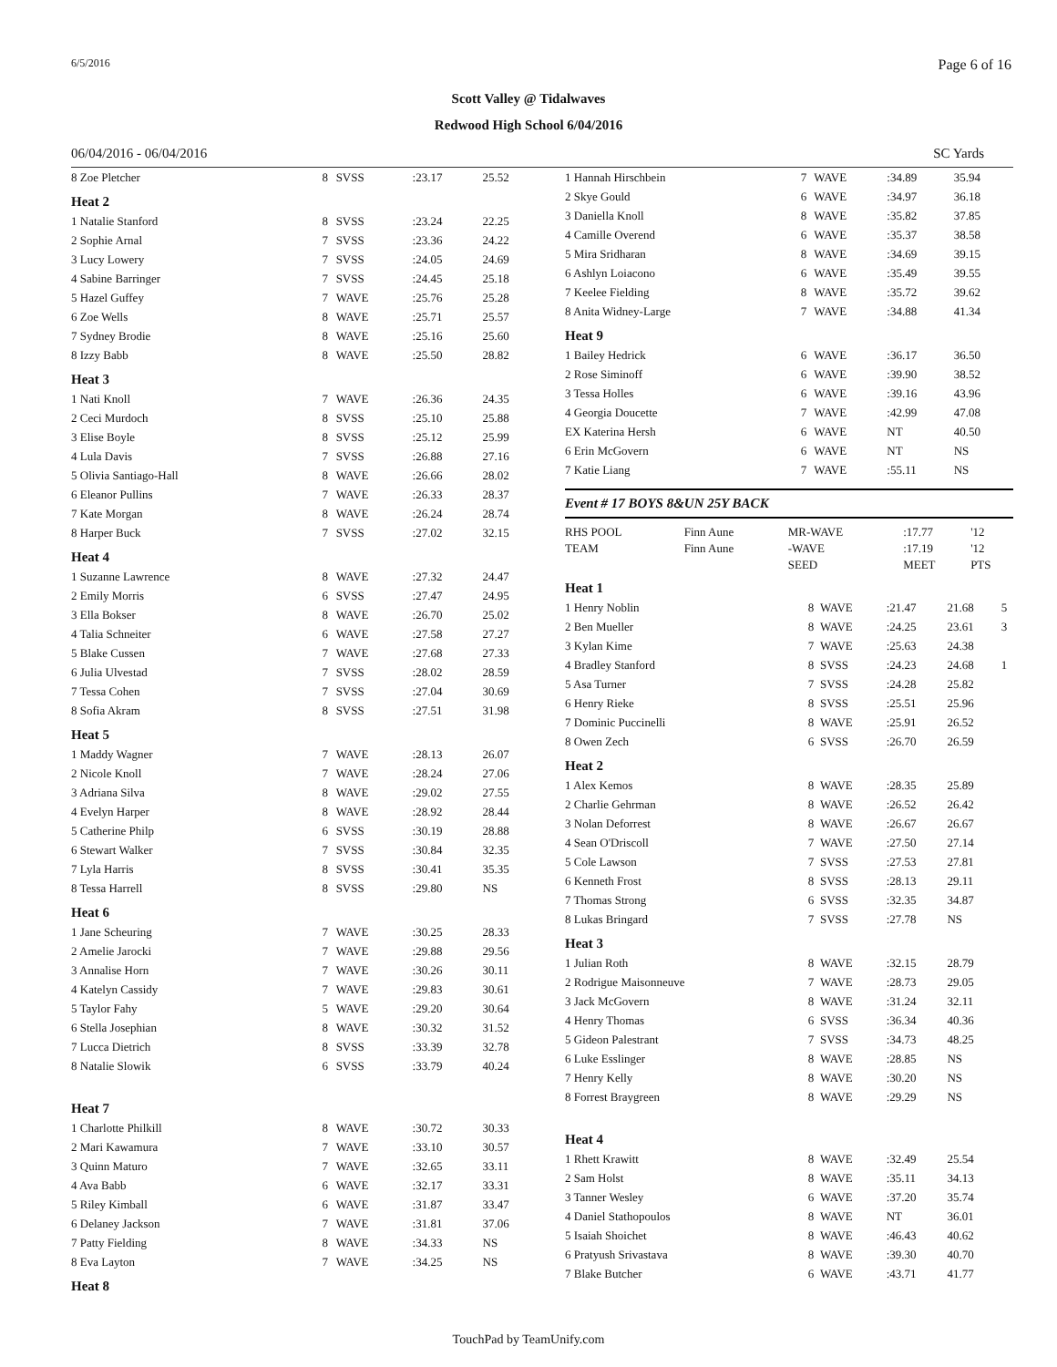6/5/2016 Page 6 of 16
Scott Valley @ Tidalwaves
Redwood High School 6/04/2016
06/04/2016 - 06/04/2016 SC Yards
| 8 Zoe Pletcher | 8 | SVSS | :23.17 | 25.52 |
| Heat 2 | | | | |
| 1 Natalie Stanford | 8 | SVSS | :23.24 | 22.25 |
| 2 Sophie Arnal | 7 | SVSS | :23.36 | 24.22 |
| 3 Lucy Lowery | 7 | SVSS | :24.05 | 24.69 |
| 4 Sabine Barringer | 7 | SVSS | :24.45 | 25.18 |
| 5 Hazel Guffey | 7 | WAVE | :25.76 | 25.28 |
| 6 Zoe Wells | 8 | WAVE | :25.71 | 25.57 |
| 7 Sydney Brodie | 8 | WAVE | :25.16 | 25.60 |
| 8 Izzy Babb | 8 | WAVE | :25.50 | 28.82 |
| Heat 3 | | | | |
| 1 Nati Knoll | 7 | WAVE | :26.36 | 24.35 |
| 2 Ceci Murdoch | 8 | SVSS | :25.10 | 25.88 |
| 3 Elise Boyle | 8 | SVSS | :25.12 | 25.99 |
| 4 Lula Davis | 7 | SVSS | :26.88 | 27.16 |
| 5 Olivia Santiago-Hall | 8 | WAVE | :26.66 | 28.02 |
| 6 Eleanor Pullins | 7 | WAVE | :26.33 | 28.37 |
| 7 Kate Morgan | 8 | WAVE | :26.24 | 28.74 |
| 8 Harper Buck | 7 | SVSS | :27.02 | 32.15 |
| Heat 4 | | | | |
| 1 Suzanne Lawrence | 8 | WAVE | :27.32 | 24.47 |
| 2 Emily Morris | 6 | SVSS | :27.47 | 24.95 |
| 3 Ella Bokser | 8 | WAVE | :26.70 | 25.02 |
| 4 Talia Schneiter | 6 | WAVE | :27.58 | 27.27 |
| 5 Blake Cussen | 7 | WAVE | :27.68 | 27.33 |
| 6 Julia Ulvestad | 7 | SVSS | :28.02 | 28.59 |
| 7 Tessa Cohen | 7 | SVSS | :27.04 | 30.69 |
| 8 Sofia Akram | 8 | SVSS | :27.51 | 31.98 |
| Heat 5 | | | | |
| 1 Maddy Wagner | 7 | WAVE | :28.13 | 26.07 |
| 2 Nicole Knoll | 7 | WAVE | :28.24 | 27.06 |
| 3 Adriana Silva | 8 | WAVE | :29.02 | 27.55 |
| 4 Evelyn Harper | 8 | WAVE | :28.92 | 28.44 |
| 5 Catherine Philp | 6 | SVSS | :30.19 | 28.88 |
| 6 Stewart Walker | 7 | SVSS | :30.84 | 32.35 |
| 7 Lyla Harris | 8 | SVSS | :30.41 | 35.35 |
| 8 Tessa Harrell | 8 | SVSS | :29.80 | NS |
| Heat 6 | | | | |
| 1 Jane Scheuring | 7 | WAVE | :30.25 | 28.33 |
| 2 Amelie Jarocki | 7 | WAVE | :29.88 | 29.56 |
| 3 Annalise Horn | 7 | WAVE | :30.26 | 30.11 |
| 4 Katelyn Cassidy | 7 | WAVE | :29.83 | 30.61 |
| 5 Taylor Fahy | 5 | WAVE | :29.20 | 30.64 |
| 6 Stella Josephian | 8 | WAVE | :30.32 | 31.52 |
| 7 Lucca Dietrich | 8 | SVSS | :33.39 | 32.78 |
| 8 Natalie Slowik | 6 | SVSS | :33.79 | 40.24 |
| Heat 7 | | | | |
| 1 Charlotte Philkill | 8 | WAVE | :30.72 | 30.33 |
| 2 Mari Kawamura | 7 | WAVE | :33.10 | 30.57 |
| 3 Quinn Maturo | 7 | WAVE | :32.65 | 33.11 |
| 4 Ava Babb | 6 | WAVE | :32.17 | 33.31 |
| 5 Riley Kimball | 6 | WAVE | :31.87 | 33.47 |
| 6 Delaney Jackson | 7 | WAVE | :31.81 | 37.06 |
| 7 Patty Fielding | 8 | WAVE | :34.33 | NS |
| 8 Eva Layton | 7 | WAVE | :34.25 | NS |
| Heat 8 | | | | |
| 1 Hannah Hirschbein | 7 | WAVE | :34.89 | 35.94 | |
| 2 Skye Gould | 6 | WAVE | :34.97 | 36.18 | |
| 3 Daniella Knoll | 8 | WAVE | :35.82 | 37.85 | |
| 4 Camille Overend | 6 | WAVE | :35.37 | 38.58 | |
| 5 Mira Sridharan | 8 | WAVE | :34.69 | 39.15 | |
| 6 Ashlyn Loiacono | 6 | WAVE | :35.49 | 39.55 | |
| 7 Keelee Fielding | 8 | WAVE | :35.72 | 39.62 | |
| 8 Anita Widney-Large | 7 | WAVE | :34.88 | 41.34 | |
| Heat 9 | | | | | |
| 1 Bailey Hedrick | 6 | WAVE | :36.17 | 36.50 | |
| 2 Rose Siminoff | 6 | WAVE | :39.90 | 38.52 | |
| 3 Tessa Holles | 6 | WAVE | :39.16 | 43.96 | |
| 4 Georgia Doucette | 7 | WAVE | :42.99 | 47.08 | |
| EX Katerina Hersh | 6 | WAVE | NT | 40.50 | |
| 6 Erin McGovern | 6 | WAVE | NT | NS | |
| 7 Katie Liang | 7 | WAVE | :55.11 | NS | |
Event # 17 BOYS 8&UN 25Y BACK
| RHS POOL | Finn Aune | MR-WAVE | :17.77 | '12 |
| TEAM | Finn Aune | -WAVE | :17.19 | '12 |
| | | SEED | MEET | PTS |
| Heat 1 | | | | | |
| 1 Henry Noblin | 8 | WAVE | :21.47 | 21.68 | 5 |
| 2 Ben Mueller | 8 | WAVE | :24.25 | 23.61 | 3 |
| 3 Kylan Kime | 7 | WAVE | :25.63 | 24.38 | |
| 4 Bradley Stanford | 8 | SVSS | :24.23 | 24.68 | 1 |
| 5 Asa Turner | 7 | SVSS | :24.28 | 25.82 | |
| 6 Henry Rieke | 8 | SVSS | :25.51 | 25.96 | |
| 7 Dominic Puccinelli | 8 | WAVE | :25.91 | 26.52 | |
| 8 Owen Zech | 6 | SVSS | :26.70 | 26.59 | |
| Heat 2 | | | | | |
| 1 Alex Kemos | 8 | WAVE | :28.35 | 25.89 | |
| 2 Charlie Gehrman | 8 | WAVE | :26.52 | 26.42 | |
| 3 Nolan Deforrest | 8 | WAVE | :26.67 | 26.67 | |
| 4 Sean O'Driscoll | 7 | WAVE | :27.50 | 27.14 | |
| 5 Cole Lawson | 7 | SVSS | :27.53 | 27.81 | |
| 6 Kenneth Frost | 8 | SVSS | :28.13 | 29.11 | |
| 7 Thomas Strong | 6 | SVSS | :32.35 | 34.87 | |
| 8 Lukas Bringard | 7 | SVSS | :27.78 | NS | |
| Heat 3 | | | | | |
| 1 Julian Roth | 8 | WAVE | :32.15 | 28.79 | |
| 2 Rodrigue Maisonneuve | 7 | WAVE | :28.73 | 29.05 | |
| 3 Jack McGovern | 8 | WAVE | :31.24 | 32.11 | |
| 4 Henry Thomas | 6 | SVSS | :36.34 | 40.36 | |
| 5 Gideon Palestrant | 7 | SVSS | :34.73 | 48.25 | |
| 6 Luke Esslinger | 8 | WAVE | :28.85 | NS | |
| 7 Henry Kelly | 8 | WAVE | :30.20 | NS | |
| 8 Forrest Braygreen | 8 | WAVE | :29.29 | NS | |
| Heat 4 | | | | | |
| 1 Rhett Krawitt | 8 | WAVE | :32.49 | 25.54 | |
| 2 Sam Holst | 8 | WAVE | :35.11 | 34.13 | |
| 3 Tanner Wesley | 6 | WAVE | :37.20 | 35.74 | |
| 4 Daniel Stathopoulos | 8 | WAVE | NT | 36.01 | |
| 5 Isaiah Shoichet | 8 | WAVE | :46.43 | 40.62 | |
| 6 Pratyush Srivastava | 8 | WAVE | :39.30 | 40.70 | |
| 7 Blake Butcher | 6 | WAVE | :43.71 | 41.77 | |
TouchPad by TeamUnify.com